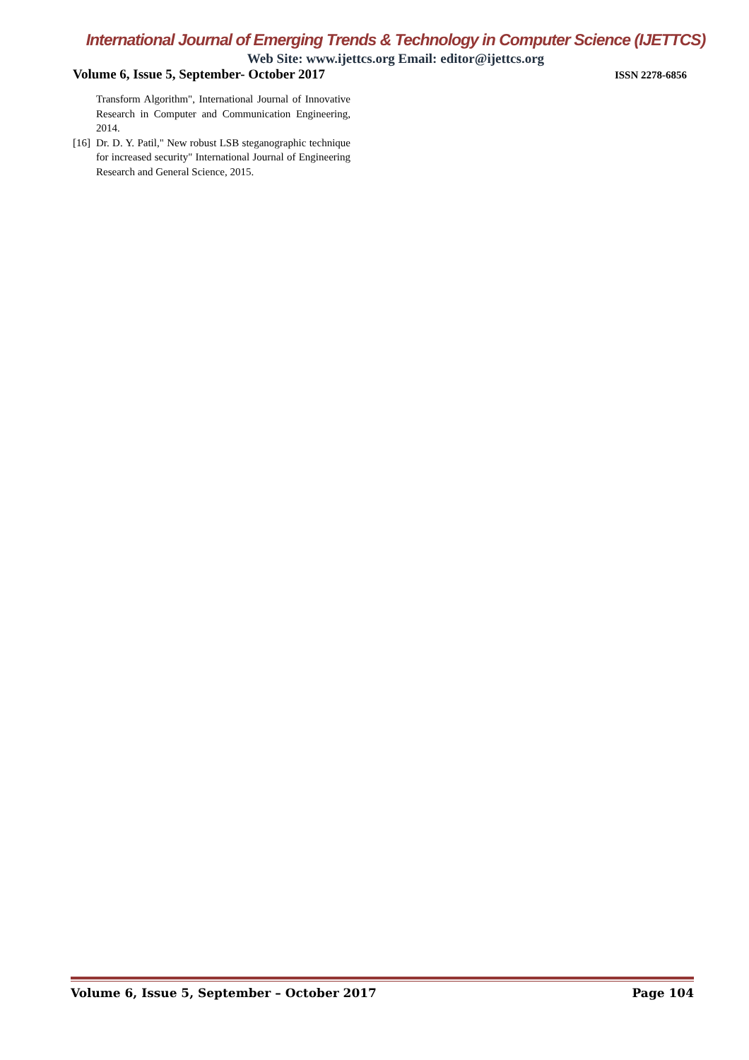International Journal of Emerging Trends & Technology in Computer Science (IJETTCS)
Web Site: www.ijettcs.org Email: editor@ijettcs.org
Volume 6, Issue 5, September- October 2017 ISSN 2278-6856
Transform Algorithm", International Journal of Innovative Research in Computer and Communication Engineering, 2014.
[16] Dr. D. Y. Patil," New robust LSB steganographic technique for increased security" International Journal of Engineering Research and General Science, 2015.
Volume 6, Issue 5, September – October 2017 Page 104